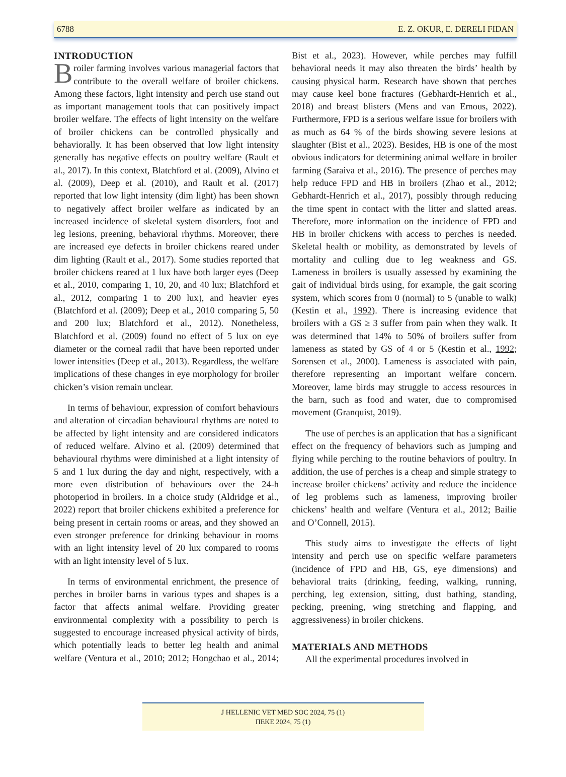6788 E. Z. OKUR, E. DERELI FIDAN
INTRODUCTION
Broiler farming involves various managerial factors that contribute to the overall welfare of broiler chickens. Among these factors, light intensity and perch use stand out as important management tools that can positively impact broiler welfare. The effects of light intensity on the welfare of broiler chickens can be controlled physically and behaviorally. It has been observed that low light intensity generally has negative effects on poultry welfare (Rault et al., 2017). In this context, Blatchford et al. (2009), Alvino et al. (2009), Deep et al. (2010), and Rault et al. (2017) reported that low light intensity (dim light) has been shown to negatively affect broiler welfare as indicated by an increased incidence of skeletal system disorders, foot and leg lesions, preening, behavioral rhythms. Moreover, there are increased eye defects in broiler chickens reared under dim lighting (Rault et al., 2017). Some studies reported that broiler chickens reared at 1 lux have both larger eyes (Deep et al., 2010, comparing 1, 10, 20, and 40 lux; Blatchford et al., 2012, comparing 1 to 200 lux), and heavier eyes (Blatchford et al. (2009); Deep et al., 2010 comparing 5, 50 and 200 lux; Blatchford et al., 2012). Nonetheless, Blatchford et al. (2009) found no effect of 5 lux on eye diameter or the corneal radii that have been reported under lower intensities (Deep et al., 2013). Regardless, the welfare implications of these changes in eye morphology for broiler chicken’s vision remain unclear.
In terms of behaviour, expression of comfort behaviours and alteration of circadian behavioural rhythms are noted to be affected by light intensity and are considered indicators of reduced welfare. Alvino et al. (2009) determined that behavioural rhythms were diminished at a light intensity of 5 and 1 lux during the day and night, respectively, with a more even distribution of behaviours over the 24-h photoperiod in broilers. In a choice study (Aldridge et al., 2022) report that broiler chickens exhibited a preference for being present in certain rooms or areas, and they showed an even stronger preference for drinking behaviour in rooms with an light intensity level of 20 lux compared to rooms with an light intensity level of 5 lux.
In terms of environmental enrichment, the presence of perches in broiler barns in various types and shapes is a factor that affects animal welfare. Providing greater environmental complexity with a possibility to perch is suggested to encourage increased physical activity of birds, which potentially leads to better leg health and animal welfare (Ventura et al., 2010; 2012; Hongchao et al., 2014; Bist et al., 2023). However, while perches may fulfill behavioral needs it may also threaten the birds’ health by causing physical harm. Research have shown that perches may cause keel bone fractures (Gebhardt-Henrich et al., 2018) and breast blisters (Mens and van Emous, 2022). Furthermore, FPD is a serious welfare issue for broilers with as much as 64 % of the birds showing severe lesions at slaughter (Bist et al., 2023). Besides, HB is one of the most obvious indicators for determining animal welfare in broiler farming (Saraiva et al., 2016). The presence of perches may help reduce FPD and HB in broilers (Zhao et al., 2012; Gebhardt-Henrich et al., 2017), possibly through reducing the time spent in contact with the litter and slatted areas. Therefore, more information on the incidence of FPD and HB in broiler chickens with access to perches is needed. Skeletal health or mobility, as demonstrated by levels of mortality and culling due to leg weakness and GS. Lameness in broilers is usually assessed by examining the gait of individual birds using, for example, the gait scoring system, which scores from 0 (normal) to 5 (unable to walk) (Kestin et al., 1992). There is increasing evidence that broilers with a GS ≥ 3 suffer from pain when they walk. It was determined that 14% to 50% of broilers suffer from lameness as stated by GS of 4 or 5 (Kestin et al., 1992; Sorensen et al., 2000). Lameness is associated with pain, therefore representing an important welfare concern. Moreover, lame birds may struggle to access resources in the barn, such as food and water, due to compromised movement (Granquist, 2019).
The use of perches is an application that has a significant effect on the frequency of behaviors such as jumping and flying while perching to the routine behaviors of poultry. In addition, the use of perches is a cheap and simple strategy to increase broiler chickens’ activity and reduce the incidence of leg problems such as lameness, improving broiler chickens’ health and welfare (Ventura et al., 2012; Bailie and O’Connell, 2015).
This study aims to investigate the effects of light intensity and perch use on specific welfare parameters (incidence of FPD and HB, GS, eye dimensions) and behavioral traits (drinking, feeding, walking, running, perching, leg extension, sitting, dust bathing, standing, pecking, preening, wing stretching and flapping, and aggressiveness) in broiler chickens.
MATERIALS AND METHODS
All the experimental procedures involved in
J HELLENIC VET MED SOC 2024, 75 (1)
ΠΕΚΕ 2024, 75 (1)